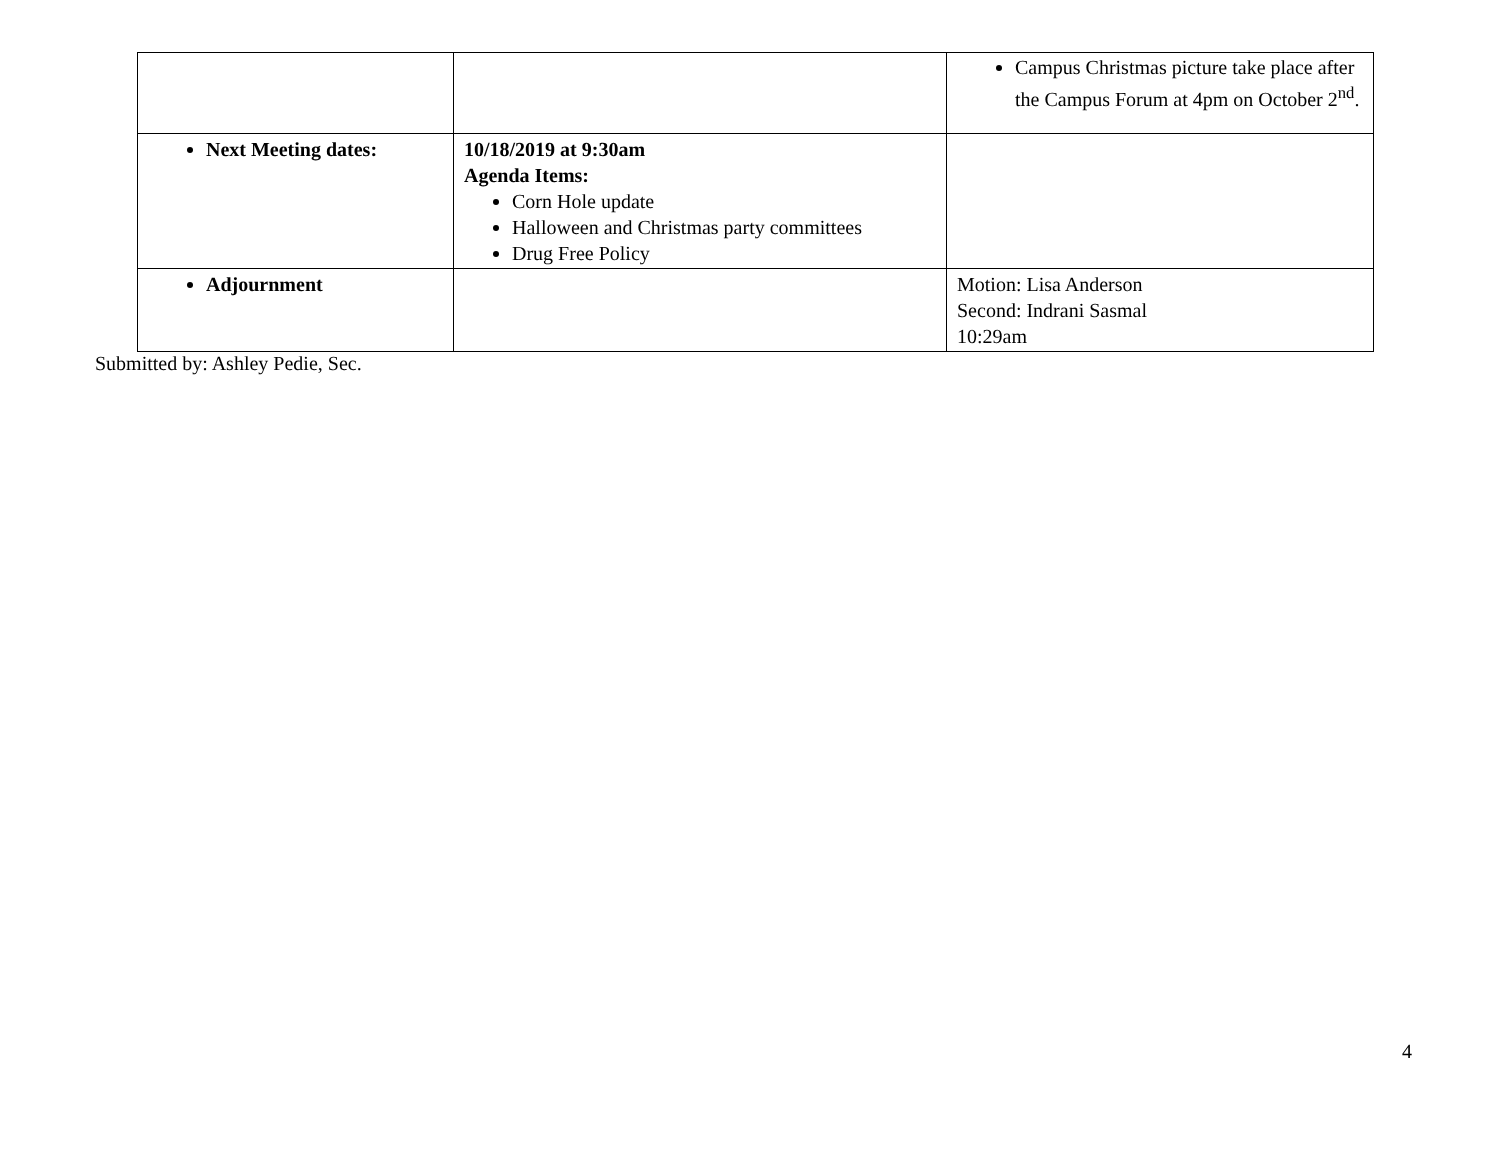| | | Campus Christmas picture take place after the Campus Forum at 4pm on October 2<sup>nd</sup>. |
| Next Meeting dates: | 10/18/2019 at 9:30am Agenda Items: Corn Hole update Halloween and Christmas party committees Drug Free Policy | |
| Adjournment | | Motion: Lisa Anderson Second: Indrani Sasmal 10:29am |
Submitted by: Ashley Pedie, Sec.
4